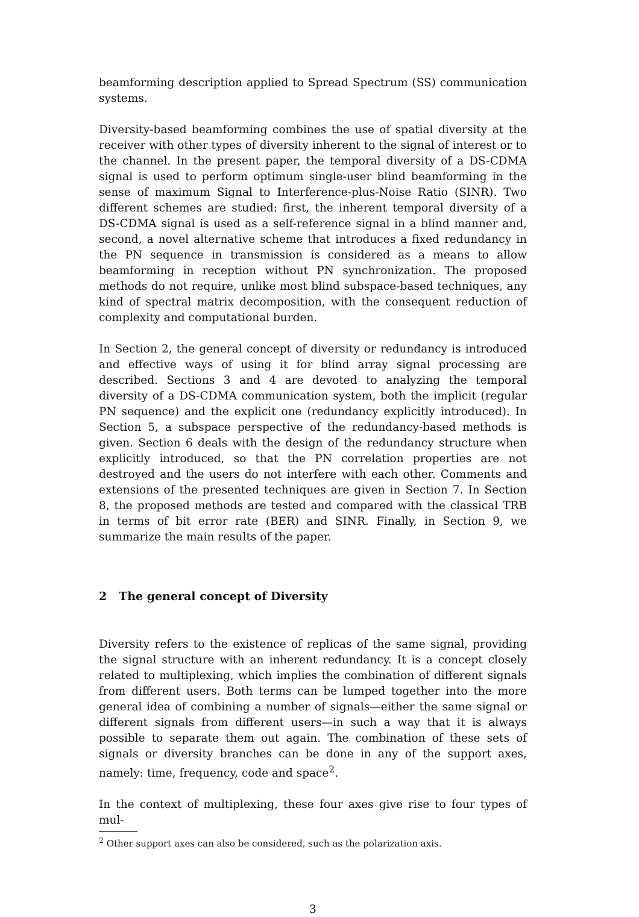beamforming description applied to Spread Spectrum (SS) communication systems.
Diversity-based beamforming combines the use of spatial diversity at the receiver with other types of diversity inherent to the signal of interest or to the channel. In the present paper, the temporal diversity of a DS-CDMA signal is used to perform optimum single-user blind beamforming in the sense of maximum Signal to Interference-plus-Noise Ratio (SINR). Two different schemes are studied: first, the inherent temporal diversity of a DS-CDMA signal is used as a self-reference signal in a blind manner and, second, a novel alternative scheme that introduces a fixed redundancy in the PN sequence in transmission is considered as a means to allow beamforming in reception without PN synchronization. The proposed methods do not require, unlike most blind subspace-based techniques, any kind of spectral matrix decomposition, with the consequent reduction of complexity and computational burden.
In Section 2, the general concept of diversity or redundancy is introduced and effective ways of using it for blind array signal processing are described. Sections 3 and 4 are devoted to analyzing the temporal diversity of a DS-CDMA communication system, both the implicit (regular PN sequence) and the explicit one (redundancy explicitly introduced). In Section 5, a subspace perspective of the redundancy-based methods is given. Section 6 deals with the design of the redundancy structure when explicitly introduced, so that the PN correlation properties are not destroyed and the users do not interfere with each other. Comments and extensions of the presented techniques are given in Section 7. In Section 8, the proposed methods are tested and compared with the classical TRB in terms of bit error rate (BER) and SINR. Finally, in Section 9, we summarize the main results of the paper.
2 The general concept of Diversity
Diversity refers to the existence of replicas of the same signal, providing the signal structure with an inherent redundancy. It is a concept closely related to multiplexing, which implies the combination of different signals from different users. Both terms can be lumped together into the more general idea of combining a number of signals—either the same signal or different signals from different users—in such a way that it is always possible to separate them out again. The combination of these sets of signals or diversity branches can be done in any of the support axes, namely: time, frequency, code and space<sup>2</sup>.
In the context of multiplexing, these four axes give rise to four types of mul-
<sup>2</sup> Other support axes can also be considered, such as the polarization axis.
3